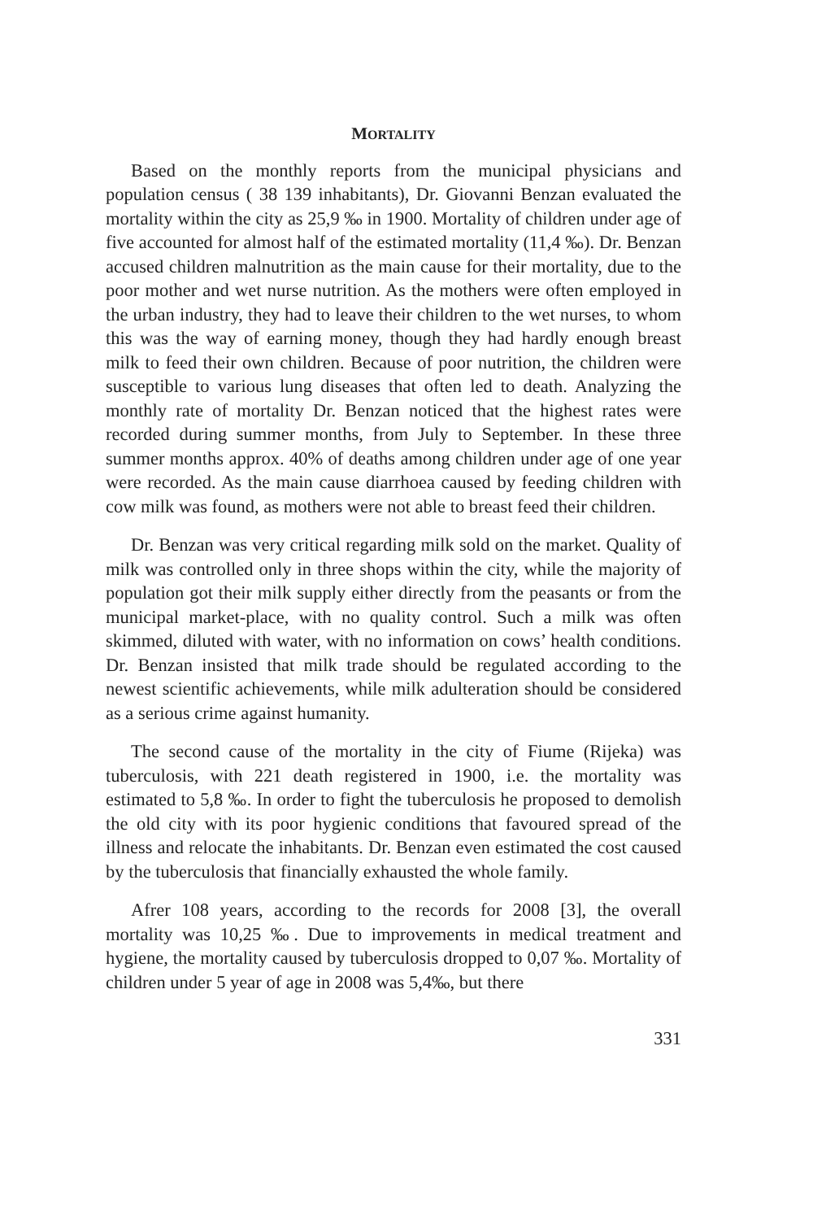MORTALITY
Based on the monthly reports from the municipal physicians and population census ( 38 139 inhabitants), Dr. Giovanni Benzan evaluated the mortality within the city as 25,9 ‰ in 1900. Mortality of children under age of five accounted for almost half of the estimated mortality (11,4 ‰). Dr. Benzan accused children malnutrition as the main cause for their mortality, due to the poor mother and wet nurse nutrition. As the mothers were often employed in the urban industry, they had to leave their children to the wet nurses, to whom this was the way of earning money, though they had hardly enough breast milk to feed their own children. Because of poor nutrition, the children were susceptible to various lung diseases that often led to death. Analyzing the monthly rate of mortality Dr. Benzan noticed that the highest rates were recorded during summer months, from July to September. In these three summer months approx. 40% of deaths among children under age of one year were recorded. As the main cause diarrhoea caused by feeding children with cow milk was found, as mothers were not able to breast feed their children.
Dr. Benzan was very critical regarding milk sold on the market. Quality of milk was controlled only in three shops within the city, while the majority of population got their milk supply either directly from the peasants or from the municipal market-place, with no quality control. Such a milk was often skimmed, diluted with water, with no information on cows’ health conditions. Dr. Benzan insisted that milk trade should be regulated according to the newest scientific achievements, while milk adulteration should be considered as a serious crime against humanity.
The second cause of the mortality in the city of Fiume (Rijeka) was tuberculosis, with 221 death registered in 1900, i.e. the mortality was estimated to 5,8 ‰. In order to fight the tuberculosis he proposed to demolish the old city with its poor hygienic conditions that favoured spread of the illness and relocate the inhabitants. Dr. Benzan even estimated the cost caused by the tuberculosis that financially exhausted the whole family.
Afrer 108 years, according to the records for 2008 [3], the overall mortality was 10,25 ‰. Due to improvements in medical treatment and hygiene, the mortality caused by tuberculosis dropped to 0,07 ‰. Mortality of children under 5 year of age in 2008 was 5,4‰, but there
331